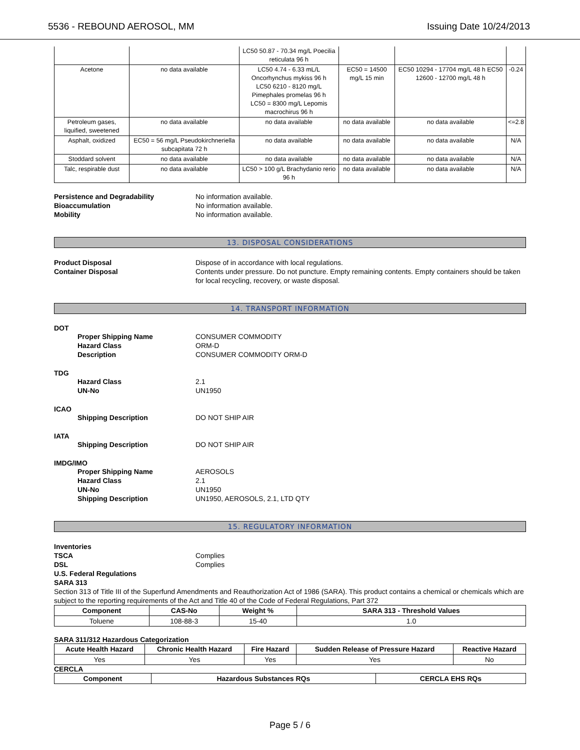5536 - REBOUND AEROSOL, MM Issuing Date 10/24/2013
| | | LC50 50.87 - 70.34 mg/L Poecilia reticulata 96 h | | | |
| Acetone | no data available | LC50 4.74 - 6.33 mL/L Oncorhynchus mykiss 96 h LC50 6210 - 8120 mg/L Pimephales promelas 96 h LC50 = 8300 mg/L Lepomis macrochirus 96 h | EC50 = 14500 mg/L 15 min | EC50 10294 - 17704 mg/L 48 h EC50 12600 - 12700 mg/L 48 h | -0.24 |
| Petroleum gases, liquified, sweetened | no data available | no data available | no data available | no data available | <=2.8 |
| Asphalt, oxidized | EC50 = 56 mg/L Pseudokirchneriella subcapitata 72 h | no data available | no data available | no data available | N/A |
| Stoddard solvent | no data available | no data available | no data available | no data available | N/A |
| Talc, respirable dust | no data available | LC50 > 100 g/L Brachydanio rerio 96 h | no data available | no data available | N/A |
Persistence and Degradability No information available. Bioaccumulation No information available. Mobility No information available.
13. DISPOSAL CONSIDERATIONS
Product Disposal Dispose of in accordance with local regulations. Container Disposal Contents under pressure. Do not puncture. Empty remaining contents. Empty containers should be taken for local recycling, recovery, or waste disposal.
14. TRANSPORT INFORMATION
DOT
Proper Shipping Name CONSUMER COMMODITY Hazard Class ORM-D Description CONSUMER COMMODITY ORM-D
TDG
Hazard Class 2.1 UN-No UN1950
ICAO
Shipping Description DO NOT SHIP AIR
IATA
Shipping Description DO NOT SHIP AIR
IMDG/IMO
Proper Shipping Name AEROSOLS Hazard Class 2.1 UN-No UN1950 Shipping Description UN1950, AEROSOLS, 2.1, LTD QTY
15. REGULATORY INFORMATION
Inventories TSCA Complies DSL Complies U.S. Federal Regulations SARA 313
Section 313 of Title III of the Superfund Amendments and Reauthorization Act of 1986 (SARA). This product contains a chemical or chemicals which are subject to the reporting requirements of the Act and Title 40 of the Code of Federal Regulations, Part 372
| Component | CAS-No | Weight % | SARA 313 - Threshold Values |
| --- | --- | --- | --- |
| Toluene | 108-88-3 | 15-40 | 1.0 |
SARA 311/312 Hazardous Categorization
| Acute Health Hazard | Chronic Health Hazard | Fire Hazard | Sudden Release of Pressure Hazard | Reactive Hazard |
| --- | --- | --- | --- | --- |
| Yes | Yes | Yes | Yes | No |
CERCLA
| Component | Hazardous Substances RQs | CERCLA EHS RQs |
| --- | --- | --- |
Page 5 / 6